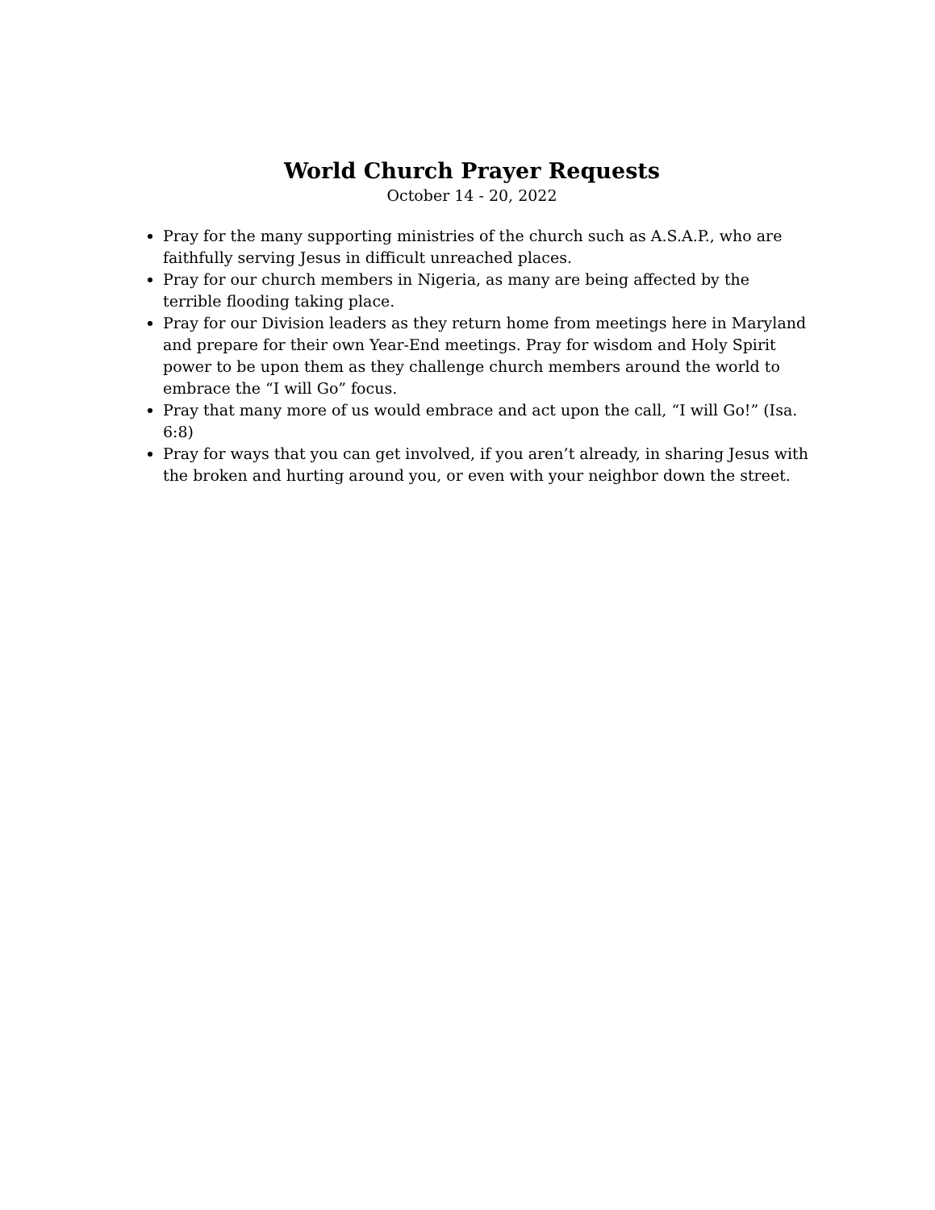World Church Prayer Requests
October 14 - 20, 2022
Pray for the many supporting ministries of the church such as A.S.A.P., who are faithfully serving Jesus in difficult unreached places.
Pray for our church members in Nigeria, as many are being affected by the terrible flooding taking place.
Pray for our Division leaders as they return home from meetings here in Maryland and prepare for their own Year-End meetings. Pray for wisdom and Holy Spirit power to be upon them as they challenge church members around the world to embrace the “I will Go” focus.
Pray that many more of us would embrace and act upon the call, “I will Go!” (Isa. 6:8)
Pray for ways that you can get involved, if you aren’t already, in sharing Jesus with the broken and hurting around you, or even with your neighbor down the street.